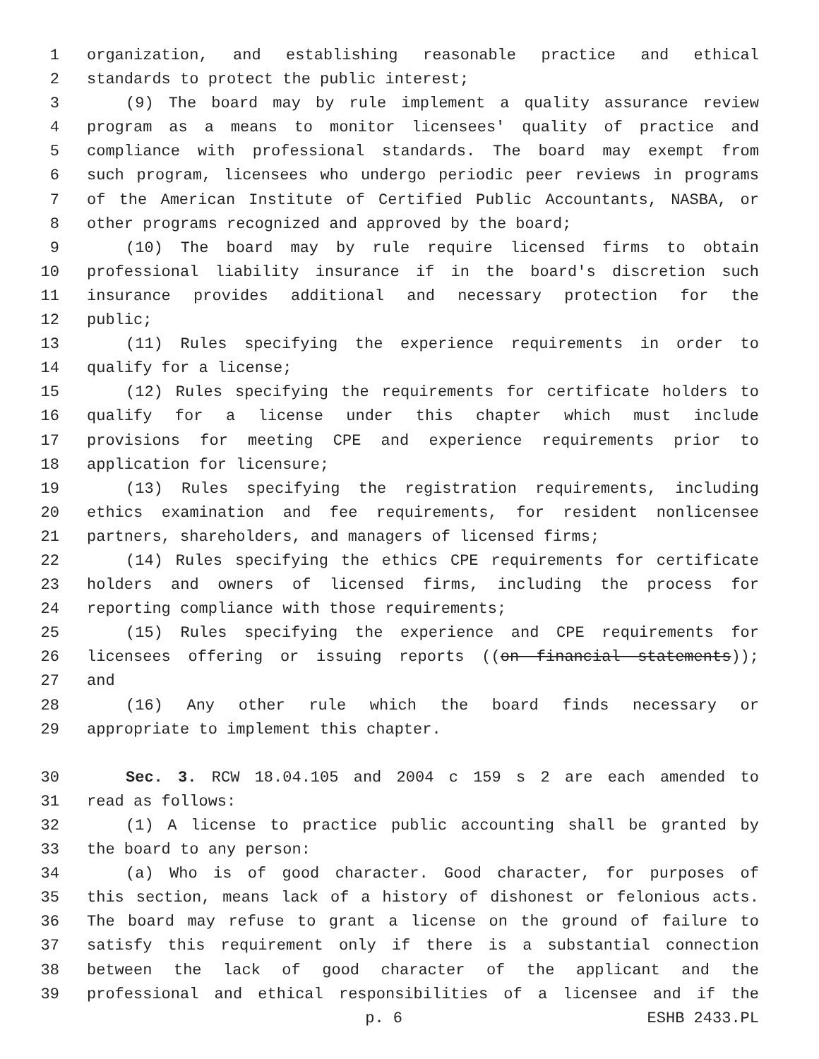1 organization, and establishing reasonable practice and ethical
2 standards to protect the public interest;
3 (9) The board may by rule implement a quality assurance review
4 program as a means to monitor licensees' quality of practice and
5 compliance with professional standards. The board may exempt from
6 such program, licensees who undergo periodic peer reviews in programs
7 of the American Institute of Certified Public Accountants, NASBA, or
8 other programs recognized and approved by the board;
9 (10) The board may by rule require licensed firms to obtain
10 professional liability insurance if in the board's discretion such
11 insurance provides additional and necessary protection for the
12 public;
13 (11) Rules specifying the experience requirements in order to
14 qualify for a license;
15 (12) Rules specifying the requirements for certificate holders to
16 qualify for a license under this chapter which must include
17 provisions for meeting CPE and experience requirements prior to
18 application for licensure;
19 (13) Rules specifying the registration requirements, including
20 ethics examination and fee requirements, for resident nonlicensee
21 partners, shareholders, and managers of licensed firms;
22 (14) Rules specifying the ethics CPE requirements for certificate
23 holders and owners of licensed firms, including the process for
24 reporting compliance with those requirements;
25 (15) Rules specifying the experience and CPE requirements for
26 licensees offering or issuing reports ((on financial statements));
27 and
28 (16) Any other rule which the board finds necessary or
29 appropriate to implement this chapter.
30 Sec. 3. RCW 18.04.105 and 2004 c 159 s 2 are each amended to
31 read as follows:
32 (1) A license to practice public accounting shall be granted by
33 the board to any person:
34 (a) Who is of good character. Good character, for purposes of
35 this section, means lack of a history of dishonest or felonious acts.
36 The board may refuse to grant a license on the ground of failure to
37 satisfy this requirement only if there is a substantial connection
38 between the lack of good character of the applicant and the
39 professional and ethical responsibilities of a licensee and if the
p. 6 ESHB 2433.PL